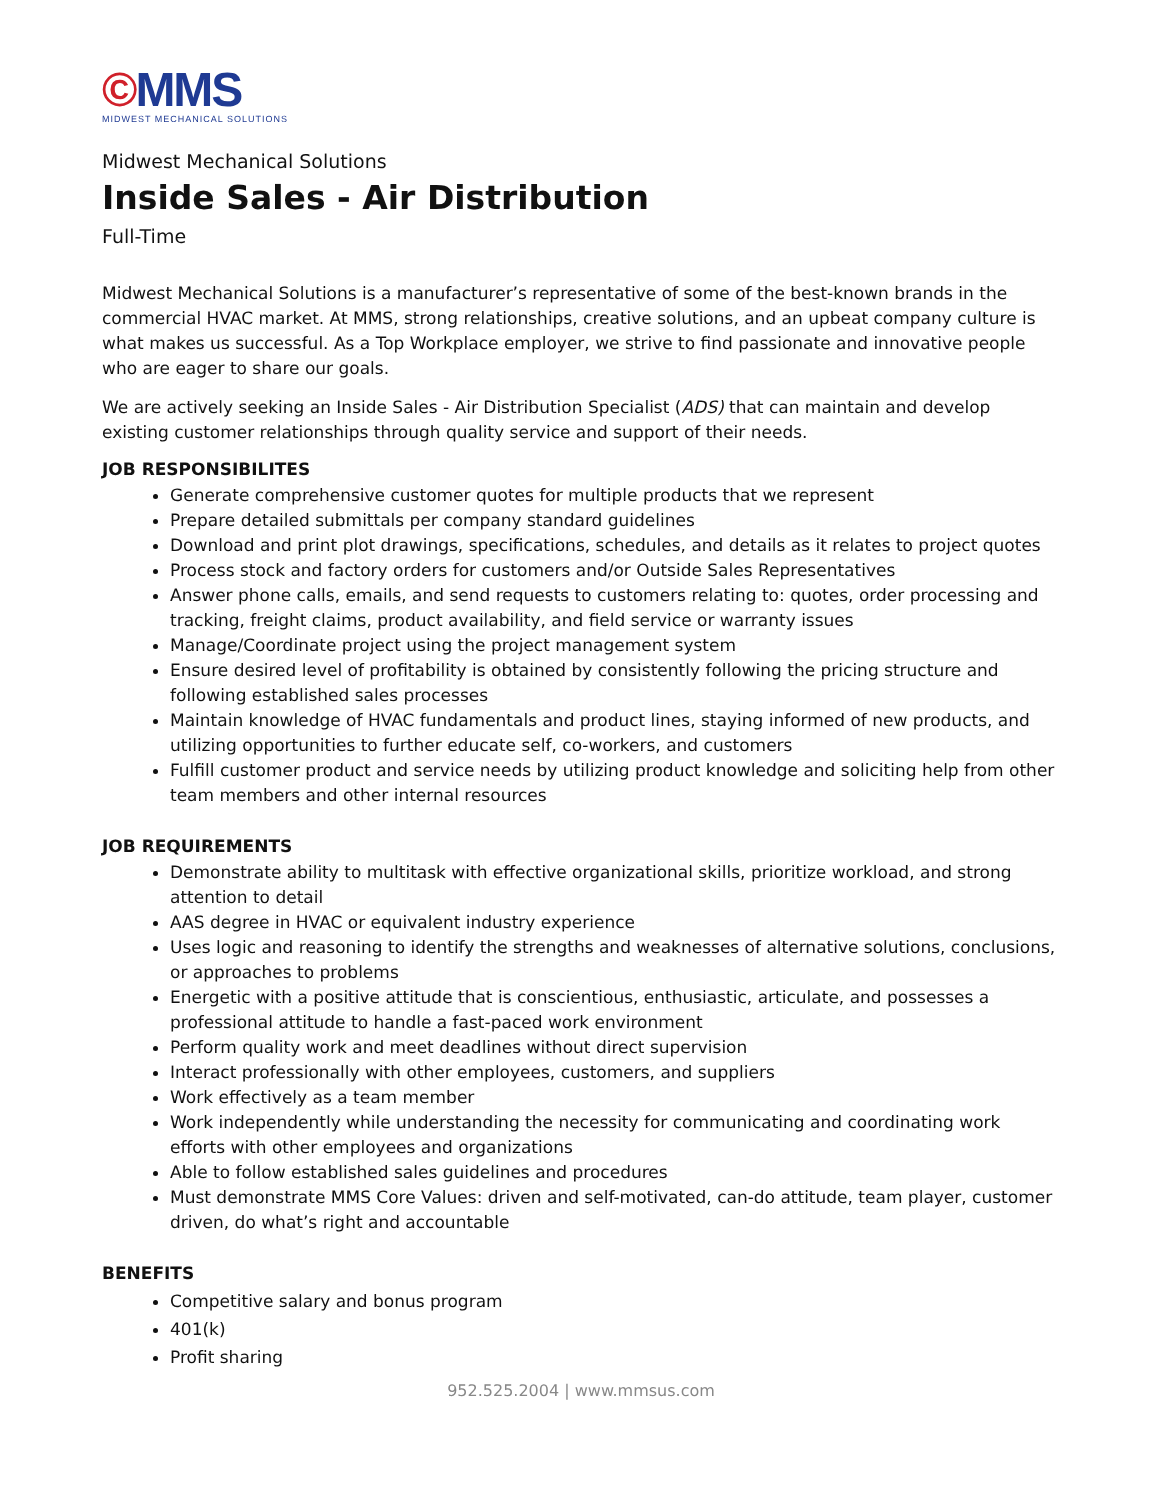©MMS
MIDWEST MECHANICAL SOLUTIONS
Midwest Mechanical Solutions
Inside Sales - Air Distribution
Full-Time
Midwest Mechanical Solutions is a manufacturer’s representative of some of the best-known brands in the commercial HVAC market. At MMS, strong relationships, creative solutions, and an upbeat company culture is what makes us successful. As a Top Workplace employer, we strive to find passionate and innovative people who are eager to share our goals.
We are actively seeking an Inside Sales - Air Distribution Specialist (ADS) that can maintain and develop existing customer relationships through quality service and support of their needs.
JOB RESPONSIBILITES
Generate comprehensive customer quotes for multiple products that we represent
Prepare detailed submittals per company standard guidelines
Download and print plot drawings, specifications, schedules, and details as it relates to project quotes
Process stock and factory orders for customers and/or Outside Sales Representatives
Answer phone calls, emails, and send requests to customers relating to: quotes, order processing and tracking, freight claims, product availability, and field service or warranty issues
Manage/Coordinate project using the project management system
Ensure desired level of profitability is obtained by consistently following the pricing structure and following established sales processes
Maintain knowledge of HVAC fundamentals and product lines, staying informed of new products, and utilizing opportunities to further educate self, co-workers, and customers
Fulfill customer product and service needs by utilizing product knowledge and soliciting help from other team members and other internal resources
JOB REQUIREMENTS
Demonstrate ability to multitask with effective organizational skills, prioritize workload, and strong attention to detail
AAS degree in HVAC or equivalent industry experience
Uses logic and reasoning to identify the strengths and weaknesses of alternative solutions, conclusions, or approaches to problems
Energetic with a positive attitude that is conscientious, enthusiastic, articulate, and possesses a professional attitude to handle a fast-paced work environment
Perform quality work and meet deadlines without direct supervision
Interact professionally with other employees, customers, and suppliers
Work effectively as a team member
Work independently while understanding the necessity for communicating and coordinating work efforts with other employees and organizations
Able to follow established sales guidelines and procedures
Must demonstrate MMS Core Values: driven and self-motivated, can-do attitude, team player, customer driven, do what’s right and accountable
BENEFITS
Competitive salary and bonus program
401(k)
Profit sharing
952.525.2004 | www.mmsus.com